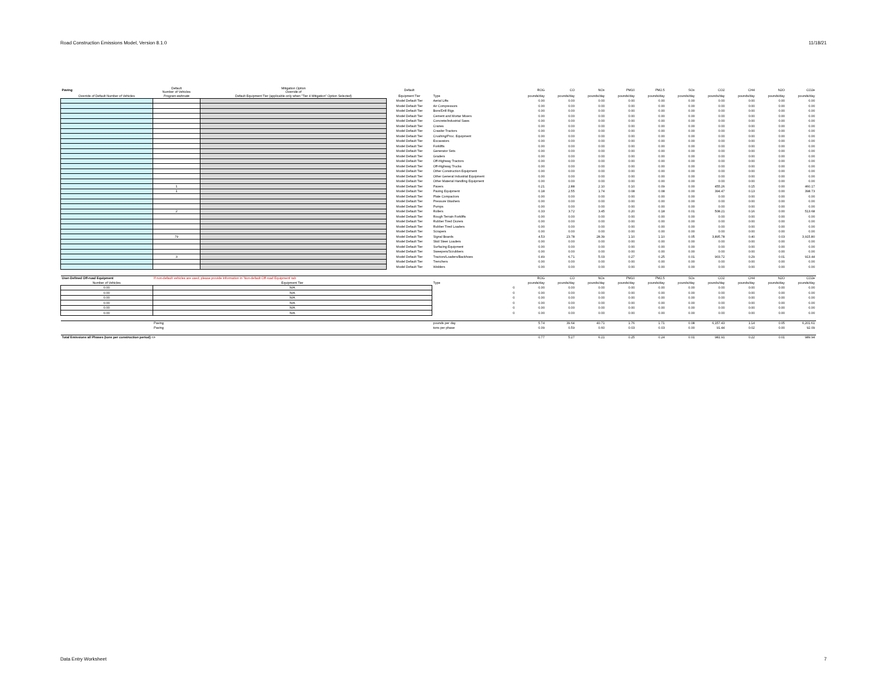Road Construction Emissions Model, Version 8.1.0 11/18/21
| Paving | Default Number of Vehicles | Mitigation Option Override of | Default | | ROG | CO | NOx | PM10 | PM2.5 | SOx | CO2 | CH4 | N2O | CO2e |
| --- | --- | --- | --- | --- | --- | --- | --- | --- | --- | --- | --- | --- | --- | --- |
| Override of Default Number of Vehicles | Program-estimate | Default Equipment Tier (applicable only when "Tier 4 Mitigation" Option Selected) | Equipment Tier | Type | pounds/day | pounds/day | pounds/day | pounds/day | pounds/day | pounds/day | pounds/day | pounds/day | pounds/day | pounds/day |
| | | | Model Default Tier | Aerial Lifts | 0.00 | 0.00 | 0.00 | 0.00 | 0.00 | 0.00 | 0.00 | 0.00 | 0.00 | 0.00 |
| | | | Model Default Tier | Air Compressors | 0.00 | 0.00 | 0.00 | 0.00 | 0.00 | 0.00 | 0.00 | 0.00 | 0.00 | 0.00 |
| | | | Model Default Tier | Bore/Drill Rigs | 0.00 | 0.00 | 0.00 | 0.00 | 0.00 | 0.00 | 0.00 | 0.00 | 0.00 | 0.00 |
| | | | Model Default Tier | Cement and Mortar Mixers | 0.00 | 0.00 | 0.00 | 0.00 | 0.00 | 0.00 | 0.00 | 0.00 | 0.00 | 0.00 |
| | | | Model Default Tier | Concrete/Industrial Saws | 0.00 | 0.00 | 0.00 | 0.00 | 0.00 | 0.00 | 0.00 | 0.00 | 0.00 | 0.00 |
| | | | Model Default Tier | Cranes | 0.00 | 0.00 | 0.00 | 0.00 | 0.00 | 0.00 | 0.00 | 0.00 | 0.00 | 0.00 |
| | | | Model Default Tier | Crawler Tractors | 0.00 | 0.00 | 0.00 | 0.00 | 0.00 | 0.00 | 0.00 | 0.00 | 0.00 | 0.00 |
| | | | Model Default Tier | Crushing/Proc. Equipment | 0.00 | 0.00 | 0.00 | 0.00 | 0.00 | 0.00 | 0.00 | 0.00 | 0.00 | 0.00 |
| | | | Model Default Tier | Excavators | 0.00 | 0.00 | 0.00 | 0.00 | 0.00 | 0.00 | 0.00 | 0.00 | 0.00 | 0.00 |
| | | | Model Default Tier | Forklifts | 0.00 | 0.00 | 0.00 | 0.00 | 0.00 | 0.00 | 0.00 | 0.00 | 0.00 | 0.00 |
| | | | Model Default Tier | Generator Sets | 0.00 | 0.00 | 0.00 | 0.00 | 0.00 | 0.00 | 0.00 | 0.00 | 0.00 | 0.00 |
| | | | Model Default Tier | Graders | 0.00 | 0.00 | 0.00 | 0.00 | 0.00 | 0.00 | 0.00 | 0.00 | 0.00 | 0.00 |
| | | | Model Default Tier | Off-Highway Tractors | 0.00 | 0.00 | 0.00 | 0.00 | 0.00 | 0.00 | 0.00 | 0.00 | 0.00 | 0.00 |
| | | | Model Default Tier | Off-Highway Trucks | 0.00 | 0.00 | 0.00 | 0.00 | 0.00 | 0.00 | 0.00 | 0.00 | 0.00 | 0.00 |
| | | | Model Default Tier | Other Construction Equipment | 0.00 | 0.00 | 0.00 | 0.00 | 0.00 | 0.00 | 0.00 | 0.00 | 0.00 | 0.00 |
| | | | Model Default Tier | Other General Industrial Equipment | 0.00 | 0.00 | 0.00 | 0.00 | 0.00 | 0.00 | 0.00 | 0.00 | 0.00 | 0.00 |
| | | | Model Default Tier | Other Material Handling Equipment | 0.00 | 0.00 | 0.00 | 0.00 | 0.00 | 0.00 | 0.00 | 0.00 | 0.00 | 0.00 |
| | 1 | | Model Default Tier | Pavers | 0.21 | 2.88 | 2.10 | 0.10 | 0.09 | 0.00 | 455.26 | 0.15 | 0.00 | 460.17 |
| | 1 | | Model Default Tier | Paving Equipment | 0.18 | 2.55 | 1.74 | 0.08 | 0.08 | 0.00 | 394.47 | 0.13 | 0.00 | 398.73 |
| | | | Model Default Tier | Plate Compactors | 0.00 | 0.00 | 0.00 | 0.00 | 0.00 | 0.00 | 0.00 | 0.00 | 0.00 | 0.00 |
| | | | Model Default Tier | Pressure Washers | 0.00 | 0.00 | 0.00 | 0.00 | 0.00 | 0.00 | 0.00 | 0.00 | 0.00 | 0.00 |
| | | | Model Default Tier | Pumps | 0.00 | 0.00 | 0.00 | 0.00 | 0.00 | 0.00 | 0.00 | 0.00 | 0.00 | 0.00 |
| | 2 | | Model Default Tier | Rollers | 0.33 | 3.72 | 3.45 | 0.20 | 0.18 | 0.01 | 508.21 | 0.16 | 0.00 | 513.68 |
| | | | Model Default Tier | Rough Terrain Forklifts | 0.00 | 0.00 | 0.00 | 0.00 | 0.00 | 0.00 | 0.00 | 0.00 | 0.00 | 0.00 |
| | | | Model Default Tier | Rubber Tired Dozers | 0.00 | 0.00 | 0.00 | 0.00 | 0.00 | 0.00 | 0.00 | 0.00 | 0.00 | 0.00 |
| | | | Model Default Tier | Rubber Tired Loaders | 0.00 | 0.00 | 0.00 | 0.00 | 0.00 | 0.00 | 0.00 | 0.00 | 0.00 | 0.00 |
| | | | Model Default Tier | Scrapers | 0.00 | 0.00 | 0.00 | 0.00 | 0.00 | 0.00 | 0.00 | 0.00 | 0.00 | 0.00 |
| | 79 | | Model Default Tier | Signal Boards | 4.53 | 23.78 | 28.39 | 1.10 | 1.10 | 0.05 | 3,895.78 | 0.40 | 0.03 | 3,915.80 |
| | | | Model Default Tier | Skid Steer Loaders | 0.00 | 0.00 | 0.00 | 0.00 | 0.00 | 0.00 | 0.00 | 0.00 | 0.00 | 0.00 |
| | | | Model Default Tier | Surfacing Equipment | 0.00 | 0.00 | 0.00 | 0.00 | 0.00 | 0.00 | 0.00 | 0.00 | 0.00 | 0.00 |
| | | | Model Default Tier | Sweepers/Scrubbers | 0.00 | 0.00 | 0.00 | 0.00 | 0.00 | 0.00 | 0.00 | 0.00 | 0.00 | 0.00 |
| | 3 | | Model Default Tier | Tractors/Loaders/Backhoes | 0.49 | 6.71 | 5.03 | 0.27 | 0.25 | 0.01 | 903.72 | 0.29 | 0.01 | 913.44 |
| | | | Model Default Tier | Trenchers | 0.00 | 0.00 | 0.00 | 0.00 | 0.00 | 0.00 | 0.00 | 0.00 | 0.00 | 0.00 |
| | | | Model Default Tier | Welders | 0.00 | 0.00 | 0.00 | 0.00 | 0.00 | 0.00 | 0.00 | 0.00 | 0.00 | 0.00 |
| User-Defined Off-road Equipment | If non-default vehicles are used, please provide information in 'Non-default Off-road Equipment' tab | | | | ROG | CO | NOx | PM10 | PM2.5 | SOx | CO2 | CH4 | N2O | CO2e |
| Number of Vehicles | Equipment Tier | | | Type | pounds/day | pounds/day | pounds/day | pounds/day | pounds/day | pounds/day | pounds/day | pounds/day | pounds/day | pounds/day |
| 0.00 | N/A | | | 0 | 0.00 | 0.00 | 0.00 | 0.00 | 0.00 | 0.00 | 0.00 | 0.00 | 0.00 | 0.00 |
| 0.00 | N/A | | | 0 | 0.00 | 0.00 | 0.00 | 0.00 | 0.00 | 0.00 | 0.00 | 0.00 | 0.00 | 0.00 |
| 0.00 | N/A | | | 0 | 0.00 | 0.00 | 0.00 | 0.00 | 0.00 | 0.00 | 0.00 | 0.00 | 0.00 | 0.00 |
| 0.00 | N/A | | | 0 | 0.00 | 0.00 | 0.00 | 0.00 | 0.00 | 0.00 | 0.00 | 0.00 | 0.00 | 0.00 |
| 0.00 | N/A | | | 0 | 0.00 | 0.00 | 0.00 | 0.00 | 0.00 | 0.00 | 0.00 | 0.00 | 0.00 | 0.00 |
| 0.00 | N/A | | | 0 | 0.00 | 0.00 | 0.00 | 0.00 | 0.00 | 0.00 | 0.00 | 0.00 | 0.00 | 0.00 |
| | Paving | | | pounds per day | 5.74 | 39.64 | 40.71 | 1.76 | 1.71 | 0.08 | 6,157.43 | 1.14 | 0.05 | 6,201.61 |
| | Paving | | | tons per phase | 0.09 | 0.59 | 0.60 | 0.03 | 0.03 | 0.00 | 91.44 | 0.02 | 0.00 | 92.09 |
| Total Emissions all Phases (tons per construction period) => | | | | | 0.77 | 5.27 | 6.21 | 0.25 | 0.24 | 0.01 | 981.91 | 0.22 | 0.01 | 989.94 |
Data Entry Worksheet 7